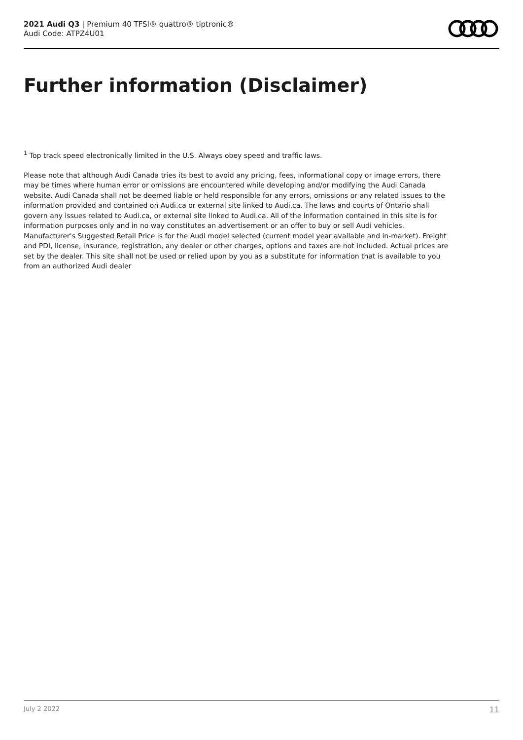2021 Audi Q3 | Premium 40 TFSI® quattro® tiptronic®
Audi Code: ATPZ4U01
Further information (Disclaimer)
<sup>1</sup> Top track speed electronically limited in the U.S. Always obey speed and traffic laws.
Please note that although Audi Canada tries its best to avoid any pricing, fees, informational copy or image errors, there may be times where human error or omissions are encountered while developing and/or modifying the Audi Canada website. Audi Canada shall not be deemed liable or held responsible for any errors, omissions or any related issues to the information provided and contained on Audi.ca or external site linked to Audi.ca. The laws and courts of Ontario shall govern any issues related to Audi.ca, or external site linked to Audi.ca. All of the information contained in this site is for information purposes only and in no way constitutes an advertisement or an offer to buy or sell Audi vehicles. Manufacturer's Suggested Retail Price is for the Audi model selected (current model year available and in-market). Freight and PDI, license, insurance, registration, any dealer or other charges, options and taxes are not included. Actual prices are set by the dealer. This site shall not be used or relied upon by you as a substitute for information that is available to you from an authorized Audi dealer
July 2 2022 11